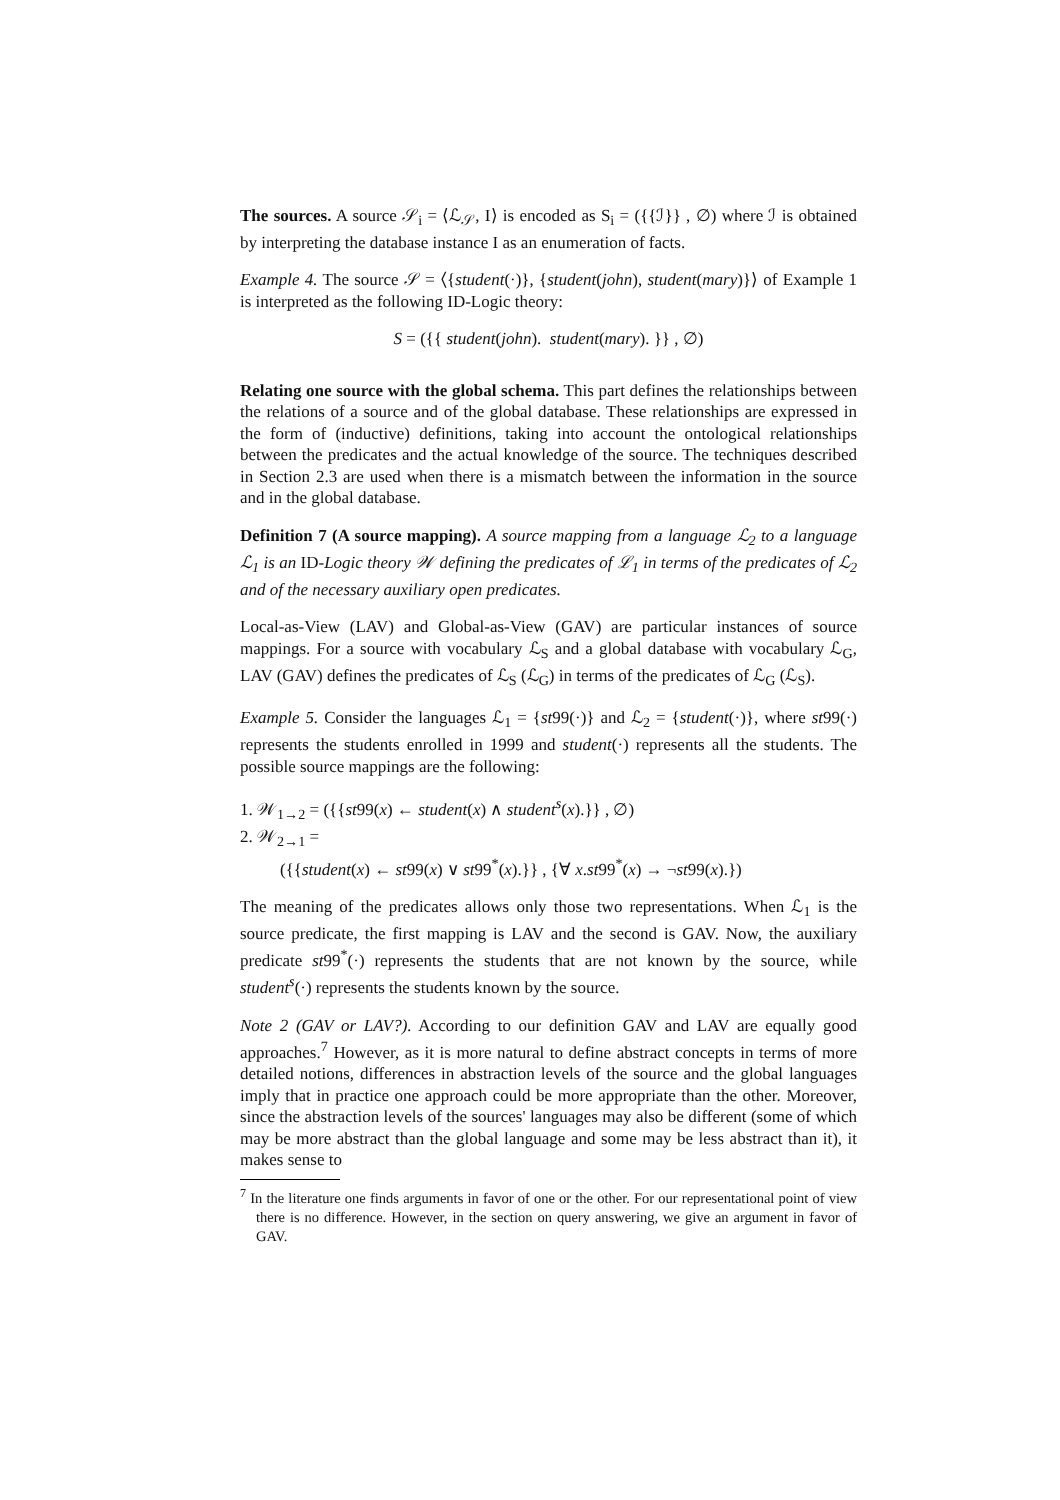The sources. A source 𝒮<sub>i</sub> = ⟨ℒ<sub>𝒮</sub>, I⟩ is encoded as S<sub>i</sub> = ({{ℐ}} , ∅) where ℐ is obtained by interpreting the database instance I as an enumeration of facts.
Example 4. The source 𝒮 = ⟨{student(·)}, {student(john), student(mary)}⟩ of Example 1 is interpreted as the following ID-Logic theory:
S = ({{ student(john). student(mary). }} , ∅)
Relating one source with the global schema. This part defines the relationships between the relations of a source and of the global database. These relationships are expressed in the form of (inductive) definitions, taking into account the ontological relationships between the predicates and the actual knowledge of the source. The techniques described in Section 2.3 are used when there is a mismatch between the information in the source and in the global database.
Definition 7 (A source mapping). A source mapping from a language ℒ<sub>2</sub> to a language ℒ<sub>1</sub> is an ID-Logic theory 𝒲 defining the predicates of ℒ<sub>1</sub> in terms of the predicates of ℒ<sub>2</sub> and of the necessary auxiliary open predicates.
Local-as-View (LAV) and Global-as-View (GAV) are particular instances of source mappings. For a source with vocabulary ℒ<sub>S</sub> and a global database with vocabulary ℒ<sub>G</sub>, LAV (GAV) defines the predicates of ℒ<sub>S</sub> (ℒ<sub>G</sub>) in terms of the predicates of ℒ<sub>G</sub> (ℒ<sub>S</sub>).
Example 5. Consider the languages ℒ<sub>1</sub> = {st99(·)} and ℒ<sub>2</sub> = {student(·)}, where st99(·) represents the students enrolled in 1999 and student(·) represents all the students. The possible source mappings are the following:
1. 𝒲<sub>1→2</sub> = ({{st99(x) ← student(x) ∧ student<sup>s</sup>(x).}} , ∅)
2. 𝒲<sub>2→1</sub> =
({{student(x) ← st99(x) ∨ st99<sup>*</sup>(x).}} , {∀ x.st99<sup>*</sup>(x) → ¬st99(x).})
The meaning of the predicates allows only those two representations. When ℒ<sub>1</sub> is the source predicate, the first mapping is LAV and the second is GAV. Now, the auxiliary predicate st99<sup>*</sup>(·) represents the students that are not known by the source, while student<sup>s</sup>(·) represents the students known by the source.
Note 2 (GAV or LAV?). According to our definition GAV and LAV are equally good approaches.<sup>7</sup> However, as it is more natural to define abstract concepts in terms of more detailed notions, differences in abstraction levels of the source and the global languages imply that in practice one approach could be more appropriate than the other. Moreover, since the abstraction levels of the sources' languages may also be different (some of which may be more abstract than the global language and some may be less abstract than it), it makes sense to
<sup>7</sup> In the literature one finds arguments in favor of one or the other. For our representational point of view there is no difference. However, in the section on query answering, we give an argument in favor of GAV.